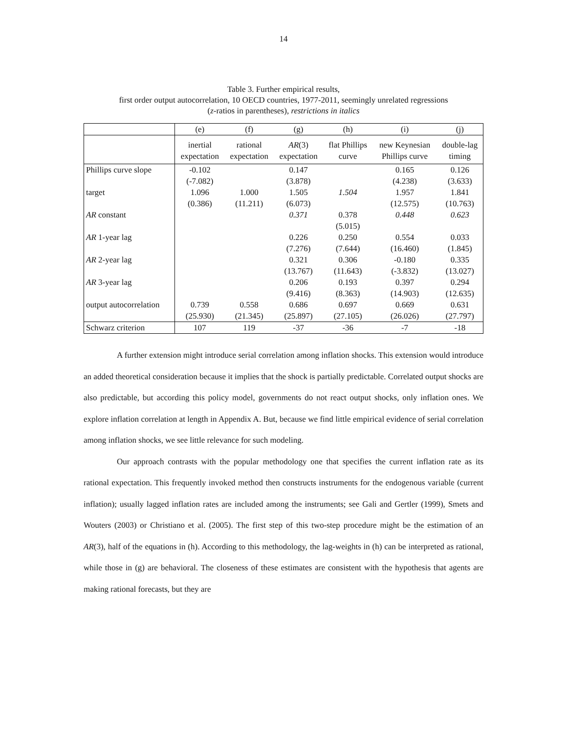14
Table 3. Further empirical results,
first order output autocorrelation, 10 OECD countries, 1977-2011, seemingly unrelated regressions
(z-ratios in parentheses), restrictions in italics
| | (e) | (f) | (g) | (h) | (i) | (j) |
| | inertial expectation | rational expectation | AR (3) expectation | flat Phillips curve | new Keynesian Phillips curve | double-lag timing |
| Phillips curve slope | -0.102 (-7.082) | | 0.147 (3.878) | | 0.165 (4.238) | 0.126 (3.633) |
| target | 1.096 (0.386) | 1.000 (11.211) | 1.505 (6.073) | 1.504 | 1.957 (12.575) | 1.841 (10.763) |
| AR constant | | | 0.371 | 0.378 (5.015) | 0.448 | 0.623 |
| AR 1-year lag | | | 0.226 (7.276) | 0.250 (7.644) | 0.554 (16.460) | 0.033 (1.845) |
| AR 2-year lag | | | 0.321 (13.767) | 0.306 (11.643) | -0.180 (-3.832) | 0.335 (13.027) |
| AR 3-year lag | | | 0.206 (9.416) | 0.193 (8.363) | 0.397 (14.903) | 0.294 (12.635) |
| output autocorrelation | 0.739 (25.930) | 0.558 (21.345) | 0.686 (25.897) | 0.697 (27.105) | 0.669 (26.026) | 0.631 (27.797) |
| Schwarz criterion | 107 | 119 | -37 | -36 | -7 | -18 |
A further extension might introduce serial correlation among inflation shocks. This extension would introduce an added theoretical consideration because it implies that the shock is partially predictable. Correlated output shocks are also predictable, but according this policy model, governments do not react output shocks, only inflation ones. We explore inflation correlation at length in Appendix A. But, because we find little empirical evidence of serial correlation among inflation shocks, we see little relevance for such modeling.
Our approach contrasts with the popular methodology one that specifies the current inflation rate as its rational expectation. This frequently invoked method then constructs instruments for the endogenous variable (current inflation); usually lagged inflation rates are included among the instruments; see Gali and Gertler (1999), Smets and Wouters (2003) or Christiano et al. (2005). The first step of this two-step procedure might be the estimation of an AR(3), half of the equations in (h). According to this methodology, the lag-weights in (h) can be interpreted as rational, while those in (g) are behavioral. The closeness of these estimates are consistent with the hypothesis that agents are making rational forecasts, but they are